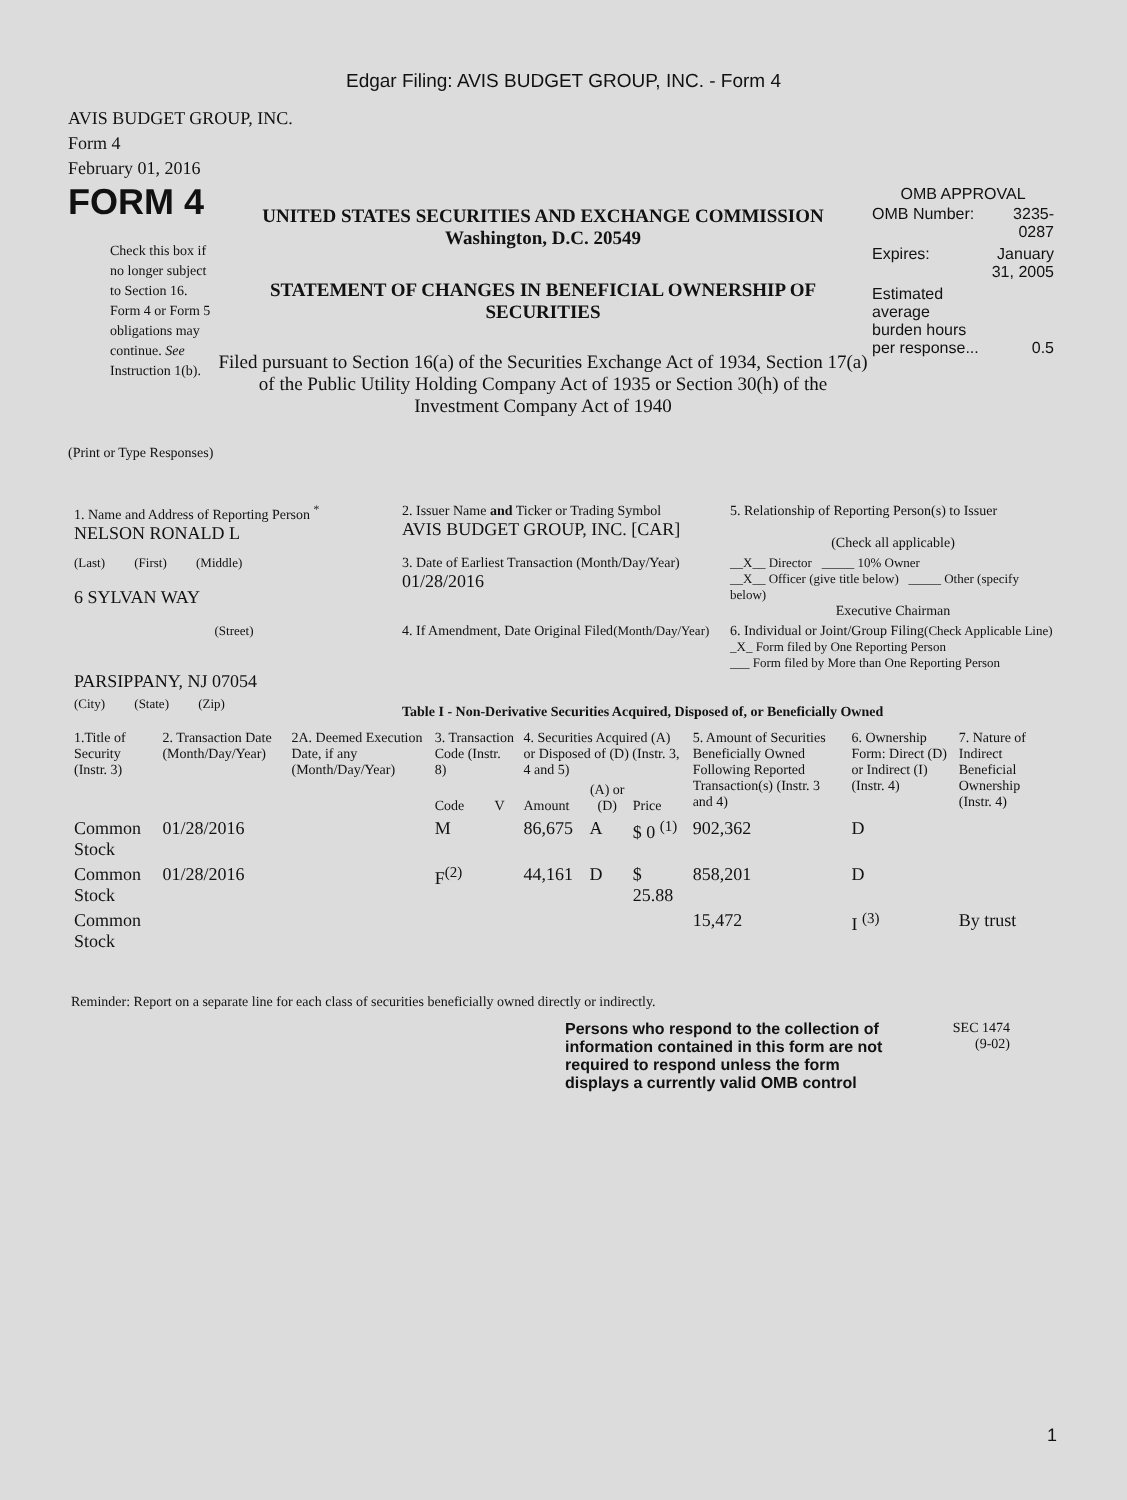Edgar Filing: AVIS BUDGET GROUP, INC. - Form 4
AVIS BUDGET GROUP, INC.
Form 4
February 01, 2016
FORM 4
Check this box if no longer subject to Section 16. Form 4 or Form 5 obligations may continue. See Instruction 1(b).
UNITED STATES SECURITIES AND EXCHANGE COMMISSION
Washington, D.C. 20549
STATEMENT OF CHANGES IN BENEFICIAL OWNERSHIP OF SECURITIES
Filed pursuant to Section 16(a) of the Securities Exchange Act of 1934, Section 17(a) of the Public Utility Holding Company Act of 1935 or Section 30(h) of the Investment Company Act of 1940
OMB APPROVAL
| OMB Number: | 3235-0287 |
| Expires: | January 31, 2005 |
| Estimated average burden hours per response... | 0.5 |
(Print or Type Responses)
| 1. Name and Address of Reporting Person <sup>*</sup> NELSON RONALD L | 2. Issuer Name and Ticker or Trading Symbol AVIS BUDGET GROUP, INC. [CAR] | 5. Relationship of Reporting Person(s) to Issuer (Check all applicable) |
| (Last) (First) (Middle) 6 SYLVAN WAY | 3. Date of Earliest Transaction (Month/Day/Year) 01/28/2016 | __X__ Director _____ 10% Owner __X__ Officer (give title below) _____ Other (specify below) Executive Chairman |
| (Street) PARSIPPANY, NJ 07054 | 4. If Amendment, Date Original Filed (Month/Day/Year) | 6. Individual or Joint/Group Filing (Check Applicable Line) _X_ Form filed by One Reporting Person ___ Form filed by More than One Reporting Person |
| (City) (State) (Zip) | Table I - Non-Derivative Securities Acquired, Disposed of, or Beneficially Owned | |
| 1.Title of Security (Instr. 3) | 2. Transaction Date (Month/Day/Year) | 2A. Deemed Execution Date, if any (Month/Day/Year) | 3. Transaction Code (Instr. 8) | | 4. Securities Acquired (A) or Disposed of (D) (Instr. 3, 4 and 5) | | | 5. Amount of Securities Beneficially Owned Following Reported Transaction(s) (Instr. 3 and 4) | 6. Ownership Form: Direct (D) or Indirect (I) (Instr. 4) | 7. Nature of Indirect Beneficial Ownership (Instr. 4) |
| --- | --- | --- | --- | --- | --- | --- | --- | --- | --- | --- |
| | | | Code | V | Amount | (A) or (D) | Price | | | |
| Common Stock | 01/28/2016 | | M | | 86,675 | A | $ 0 <sup>(1)</sup> | 902,362 | D | |
| Common Stock | 01/28/2016 | | F<sup>(2)</sup> | | 44,161 | D | $ 25.88 | 858,201 | D | |
| Common Stock | | | | | | | | 15,472 | I <sup>(3)</sup> | By trust |
Reminder: Report on a separate line for each class of securities beneficially owned directly or indirectly.
Persons who respond to the collection of information contained in this form are not required to respond unless the form displays a currently valid OMB control
SEC 1474
(9-02)
1